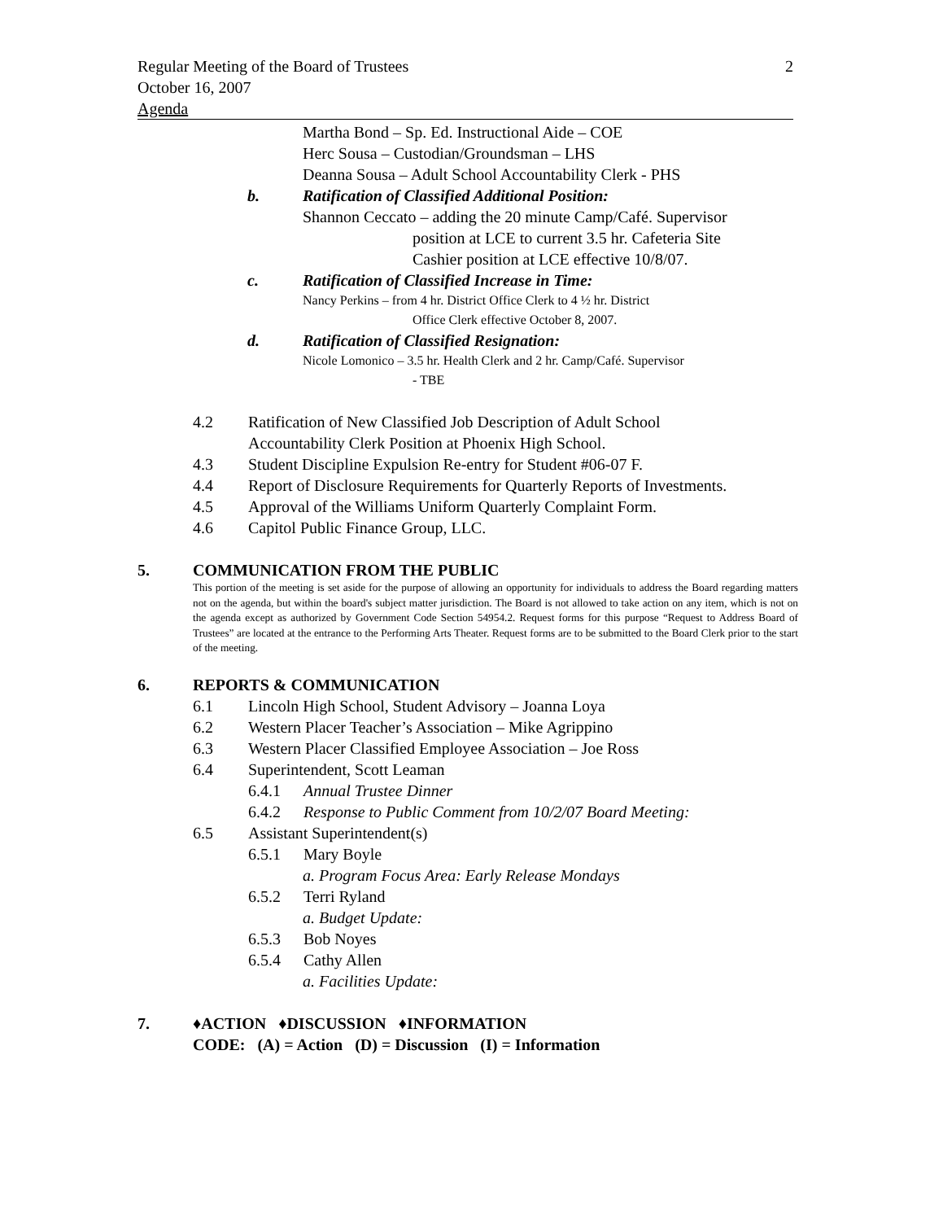Regular Meeting of the Board of Trustees 2
October 16, 2007
Agenda
Martha Bond – Sp. Ed. Instructional Aide – COE
Herc Sousa – Custodian/Groundsman – LHS
Deanna Sousa – Adult School Accountability Clerk - PHS
b. Ratification of Classified Additional Position:
Shannon Ceccato – adding the 20 minute Camp/Café. Supervisor
position at LCE to current 3.5 hr. Cafeteria Site
Cashier position at LCE effective 10/8/07.
c. Ratification of Classified Increase in Time:
Nancy Perkins – from 4 hr. District Office Clerk to 4 ½ hr. District
Office Clerk effective October 8, 2007.
d. Ratification of Classified Resignation:
Nicole Lomonico – 3.5 hr. Health Clerk and 2 hr. Camp/Café. Supervisor
- TBE
4.2 Ratification of New Classified Job Description of Adult School
Accountability Clerk Position at Phoenix High School.
4.3 Student Discipline Expulsion Re-entry for Student #06-07 F.
4.4 Report of Disclosure Requirements for Quarterly Reports of Investments.
4.5 Approval of the Williams Uniform Quarterly Complaint Form.
4.6 Capitol Public Finance Group, LLC.
5. COMMUNICATION FROM THE PUBLIC
This portion of the meeting is set aside for the purpose of allowing an opportunity for individuals to address the Board regarding matters not on the agenda, but within the board's subject matter jurisdiction. The Board is not allowed to take action on any item, which is not on the agenda except as authorized by Government Code Section 54954.2. Request forms for this purpose “Request to Address Board of Trustees” are located at the entrance to the Performing Arts Theater. Request forms are to be submitted to the Board Clerk prior to the start of the meeting.
6. REPORTS & COMMUNICATION
6.1 Lincoln High School, Student Advisory – Joanna Loya
6.2 Western Placer Teacher’s Association – Mike Agrippino
6.3 Western Placer Classified Employee Association – Joe Ross
6.4 Superintendent, Scott Leaman
6.4.1 Annual Trustee Dinner
6.4.2 Response to Public Comment from 10/2/07 Board Meeting:
6.5 Assistant Superintendent(s)
6.5.1 Mary Boyle
a. Program Focus Area: Early Release Mondays
6.5.2 Terri Ryland
a. Budget Update:
6.5.3 Bob Noyes
6.5.4 Cathy Allen
a. Facilities Update:
7. ♦ACTION ♦DISCUSSION ♦INFORMATION
CODE: (A) = Action (D) = Discussion (I) = Information